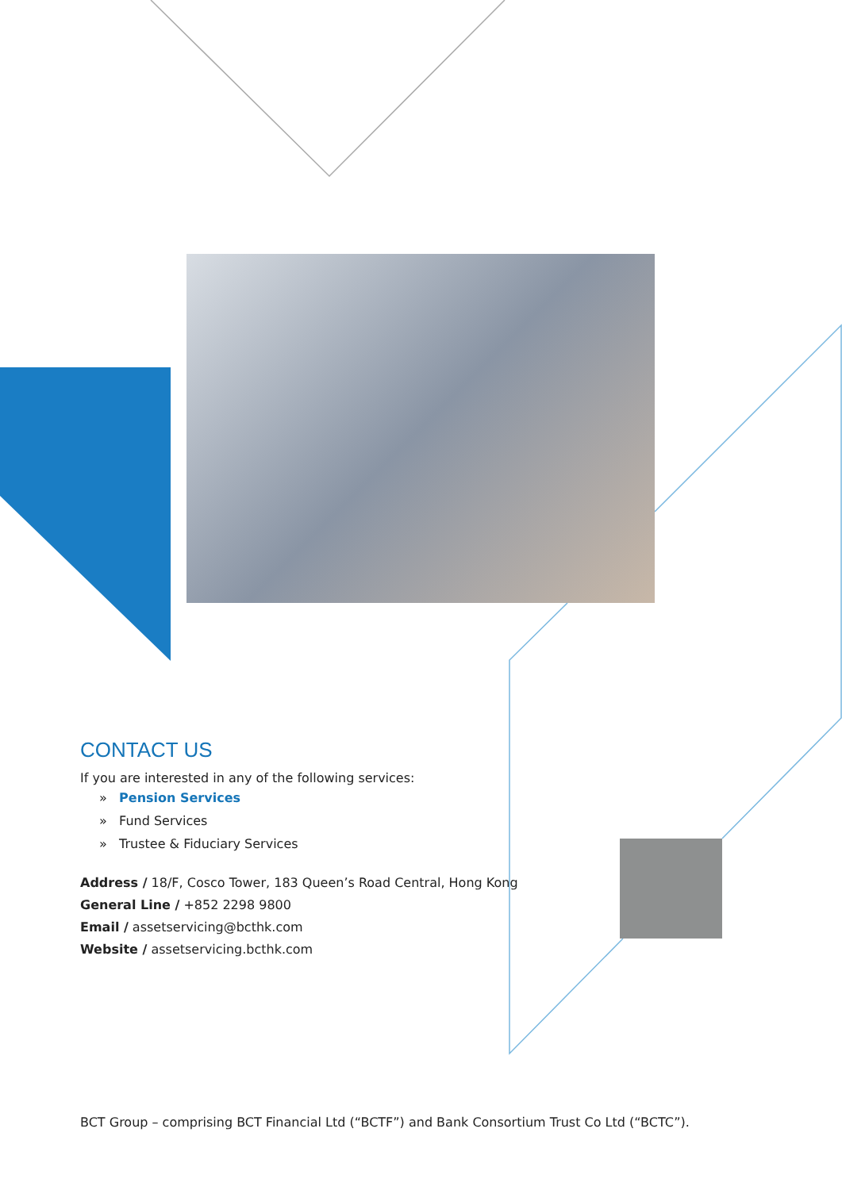CONTACT US
If you are interested in any of the following services:
» Pension Services
» Fund Services
» Trustee & Fiduciary Services
Address / 18/F, Cosco Tower, 183 Queen’s Road Central, Hong Kong
General Line / +852 2298 9800
Email / assetservicing@bcthk.com
Website / assetservicing.bcthk.com
BCT Group – comprising BCT Financial Ltd (“BCTF”) and Bank Consortium Trust Co Ltd (“BCTC”).